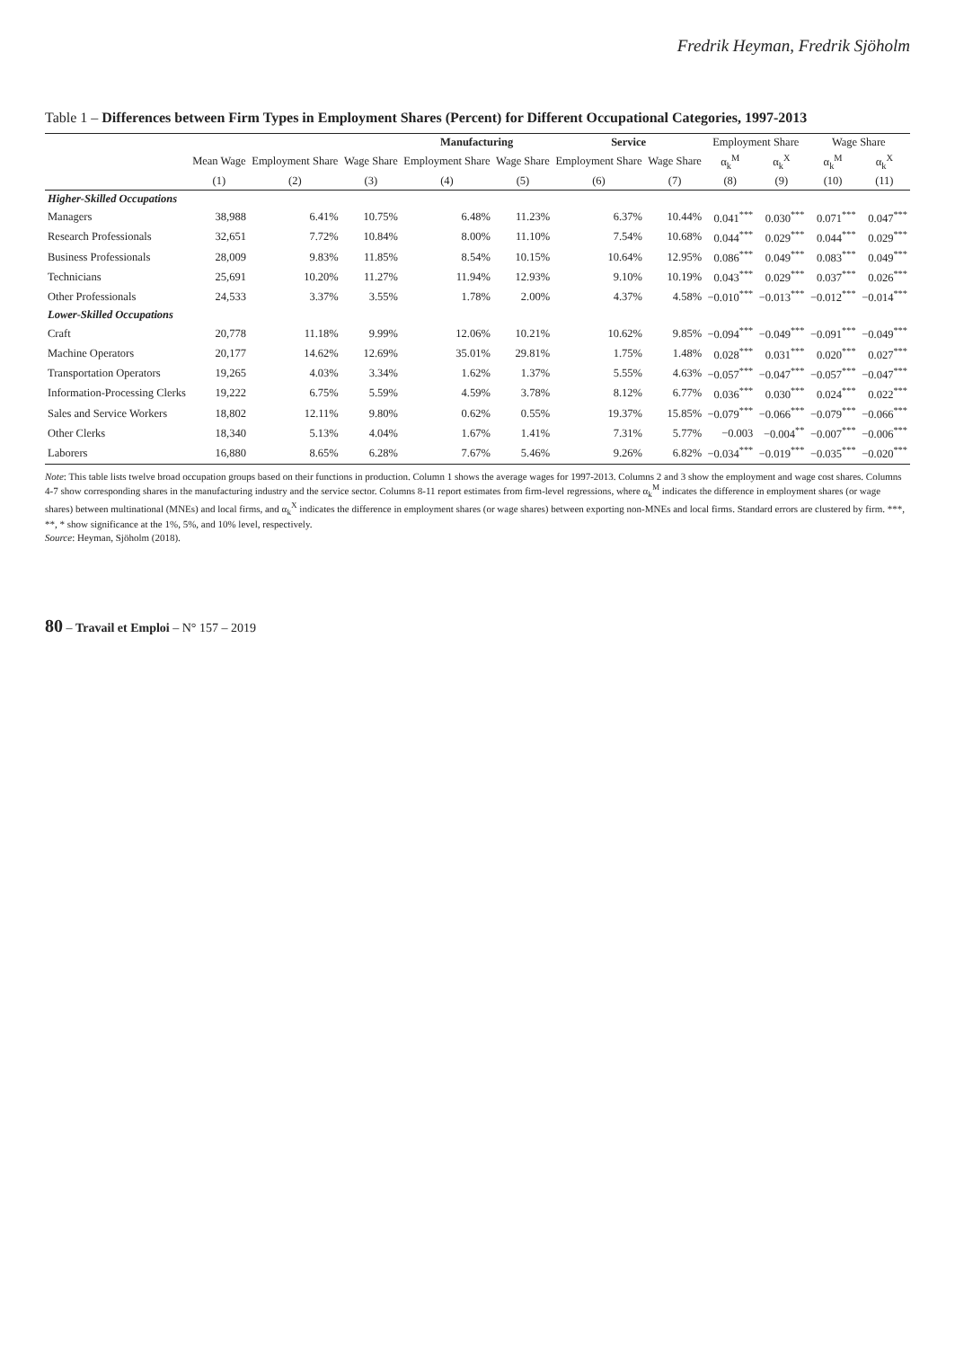Fredrik Heyman, Fredrik Sjöholm
Table 1 – Differences between Firm Types in Employment Shares (Percent) for Different Occupational Categories, 1997-2013
| | | | | Manufacturing | | Service | | Employment Share | | Wage Share | |
| --- | --- | --- | --- | --- | --- | --- | --- | --- | --- | --- | --- |
| | Mean Wage | Employment Share | Wage Share | Employment Share | Wage Share | Employment Share | Wage Share | α<sub>k</sub><sup>M</sup> | α<sub>k</sub><sup>X</sup> | α<sub>k</sub><sup>M</sup> | α<sub>k</sub><sup>X</sup> |
| | (1) | (2) | (3) | (4) | (5) | (6) | (7) | (8) | (9) | (10) | (11) |
| Higher-Skilled Occupations | | | | | | | | | | | |
| Managers | 38,988 | 6.41% | 10.75% | 6.48% | 11.23% | 6.37% | 10.44% | 0.041<sup>***</sup> | 0.030<sup>***</sup> | 0.071<sup>***</sup> | 0.047<sup>***</sup> |
| Research Professionals | 32,651 | 7.72% | 10.84% | 8.00% | 11.10% | 7.54% | 10.68% | 0.044<sup>***</sup> | 0.029<sup>***</sup> | 0.044<sup>***</sup> | 0.029<sup>***</sup> |
| Business Professionals | 28,009 | 9.83% | 11.85% | 8.54% | 10.15% | 10.64% | 12.95% | 0.086<sup>***</sup> | 0.049<sup>***</sup> | 0.083<sup>***</sup> | 0.049<sup>***</sup> |
| Technicians | 25,691 | 10.20% | 11.27% | 11.94% | 12.93% | 9.10% | 10.19% | 0.043<sup>***</sup> | 0.029<sup>***</sup> | 0.037<sup>***</sup> | 0.026<sup>***</sup> |
| Other Professionals | 24,533 | 3.37% | 3.55% | 1.78% | 2.00% | 4.37% | 4.58% | −0.010<sup>***</sup> | −0.013<sup>***</sup> | −0.012<sup>***</sup> | −0.014<sup>***</sup> |
| Lower-Skilled Occupations | | | | | | | | | | | |
| Craft | 20,778 | 11.18% | 9.99% | 12.06% | 10.21% | 10.62% | 9.85% | −0.094<sup>***</sup> | −0.049<sup>***</sup> | −0.091<sup>***</sup> | −0.049<sup>***</sup> |
| Machine Operators | 20,177 | 14.62% | 12.69% | 35.01% | 29.81% | 1.75% | 1.48% | 0.028<sup>***</sup> | 0.031<sup>***</sup> | 0.020<sup>***</sup> | 0.027<sup>***</sup> |
| Transportation Operators | 19,265 | 4.03% | 3.34% | 1.62% | 1.37% | 5.55% | 4.63% | −0.057<sup>***</sup> | −0.047<sup>***</sup> | −0.057<sup>***</sup> | −0.047<sup>***</sup> |
| Information-Processing Clerks | 19,222 | 6.75% | 5.59% | 4.59% | 3.78% | 8.12% | 6.77% | 0.036<sup>***</sup> | 0.030<sup>***</sup> | 0.024<sup>***</sup> | 0.022<sup>***</sup> |
| Sales and Service Workers | 18,802 | 12.11% | 9.80% | 0.62% | 0.55% | 19.37% | 15.85% | −0.079<sup>***</sup> | −0.066<sup>***</sup> | −0.079<sup>***</sup> | −0.066<sup>***</sup> |
| Other Clerks | 18,340 | 5.13% | 4.04% | 1.67% | 1.41% | 7.31% | 5.77% | −0.003 | −0.004<sup>**</sup> | −0.007<sup>***</sup> | −0.006<sup>***</sup> |
| Laborers | 16,880 | 8.65% | 6.28% | 7.67% | 5.46% | 9.26% | 6.82% | −0.034<sup>***</sup> | −0.019<sup>***</sup> | −0.035<sup>***</sup> | −0.020<sup>***</sup> |
Note: This table lists twelve broad occupation groups based on their functions in production. Column 1 shows the average wages for 1997-2013. Columns 2 and 3 show the employment and wage cost shares. Columns 4-7 show corresponding shares in the manufacturing industry and the service sector. Columns 8-11 report estimates from firm-level regressions, where α<sub>k</sub><sup>M</sup> indicates the difference in employment shares (or wage shares) between multinational (MNEs) and local firms, and α<sub>k</sub><sup>X</sup> indicates the difference in employment shares (or wage shares) between exporting non-MNEs and local firms. Standard errors are clustered by firm. ***, **, * show significance at the 1%, 5%, and 10% level, respectively.
Source: Heyman, Sjöholm (2018).
80 – Travail et Emploi – N° 157 – 2019